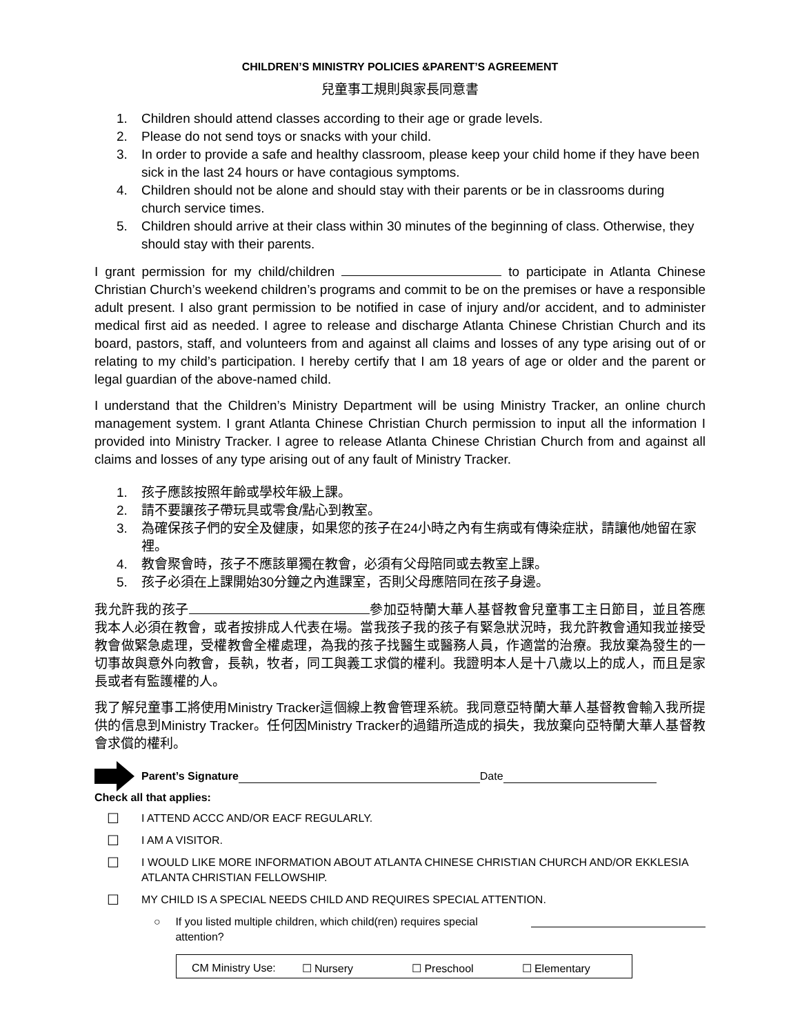CHILDREN’S MINISTRY POLICIES &PARENT’S AGREEMENT
兒童事工規則與家長同意書
1. Children should attend classes according to their age or grade levels.
2. Please do not send toys or snacks with your child.
3. In order to provide a safe and healthy classroom, please keep your child home if they have been sick in the last 24 hours or have contagious symptoms.
4. Children should not be alone and should stay with their parents or be in classrooms during church service times.
5. Children should arrive at their class within 30 minutes of the beginning of class. Otherwise, they should stay with their parents.
I grant permission for my child/children to participate in Atlanta Chinese Christian Church’s weekend children’s programs and commit to be on the premises or have a responsible adult present. I also grant permission to be notified in case of injury and/or accident, and to administer medical first aid as needed. I agree to release and discharge Atlanta Chinese Christian Church and its board, pastors, staff, and volunteers from and against all claims and losses of any type arising out of or relating to my child’s participation. I hereby certify that I am 18 years of age or older and the parent or legal guardian of the above-named child.
I understand that the Children’s Ministry Department will be using Ministry Tracker, an online church management system. I grant Atlanta Chinese Christian Church permission to input all the information I provided into Ministry Tracker. I agree to release Atlanta Chinese Christian Church from and against all claims and losses of any type arising out of any fault of Ministry Tracker.
1. 孩子應該按照年齡或學校年級上課。
2. 請不要讓孩子帶玩具或零食/點心到教室。
3. 為確保孩子們的安全及健康，如果您的孩子在24小時之內有生病或有傳染症狀，請讓他/她留在家裡。
4. 教會聚會時，孩子不應該單獨在教會，必須有父母陪同或去教室上課。
5. 孩子必須在上課開始30分鐘之內進課室，否則父母應陪同在孩子身邊。
我允許我的孩子 參加亞特蘭大華人基督教會兒童事工主日節目，並且答應我本人必須在教會，或者按排成人代表在場。當我孩子我的孩子有緊急狀況時，我允許教會通知我並接受教會做緊急處理，受權教會全權處理，為我的孩子找醫生或醫務人員，作適當的治療。我放棄為發生的一切事故與意外向教會，長執，牧者，同工與義工求償的權利。我證明本人是十八歲以上的成人，而且是家長或者有監護權的人。
我了解兒童事工將使用Ministry Tracker這個線上教會管理系統。我同意亞特蘭大華人基督教會輸入我所提供的信息到Ministry Tracker。任何因Ministry Tracker的過錯所造成的損失，我放棄向亞特蘭大華人基督教會求償的權利。
Parent’s Signature Date
Check all that applies:
☐ I ATTEND ACCC AND/OR EACF REGULARLY.
☐ I AM A VISITOR.
☐ I WOULD LIKE MORE INFORMATION ABOUT ATLANTA CHINESE CHRISTIAN CHURCH AND/OR EKKLESIA ATLANTA CHRISTIAN FELLOWSHIP.
☐ MY CHILD IS A SPECIAL NEEDS CHILD AND REQUIRES SPECIAL ATTENTION.
○ If you listed multiple children, which child(ren) requires special attention?
CM Ministry Use: ☐ Nursery ☐ Preschool ☐ Elementary